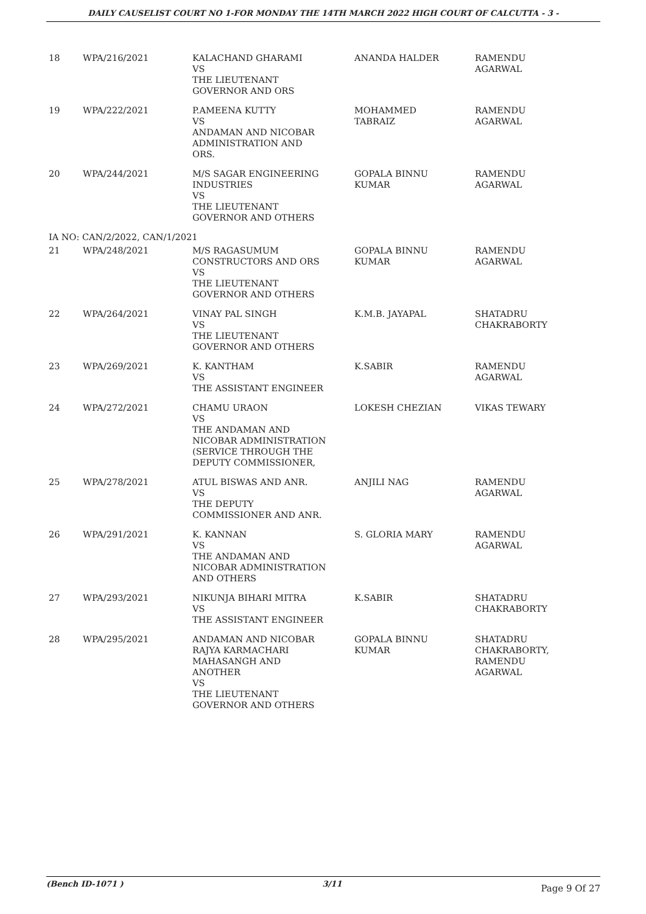DAILY CAUSELIST COURT NO 1-FOR MONDAY THE 14TH MARCH 2022 HIGH COURT OF CALCUTTA - 3 -
| 18 | WPA/216/2021 | KALACHAND GHARAMI VS THE LIEUTENANT GOVERNOR AND ORS | ANANDA HALDER | RAMENDU AGARWAL |
| 19 | WPA/222/2021 | P.AMEENA KUTTY VS ANDAMAN AND NICOBAR ADMINISTRATION AND ORS. | MOHAMMED TABRAIZ | RAMENDU AGARWAL |
| 20 | WPA/244/2021 | M/S SAGAR ENGINEERING INDUSTRIES VS THE LIEUTENANT GOVERNOR AND OTHERS | GOPALA BINNU KUMAR | RAMENDU AGARWAL |
| IA NO: CAN/2/2022, CAN/1/2021 | | | | |
| 21 | WPA/248/2021 | M/S RAGASUMUM CONSTRUCTORS AND ORS VS THE LIEUTENANT GOVERNOR AND OTHERS | GOPALA BINNU KUMAR | RAMENDU AGARWAL |
| 22 | WPA/264/2021 | VINAY PAL SINGH VS THE LIEUTENANT GOVERNOR AND OTHERS | K.M.B. JAYAPAL | SHATADRU CHAKRABORTY |
| 23 | WPA/269/2021 | K. KANTHAM VS THE ASSISTANT ENGINEER | K.SABIR | RAMENDU AGARWAL |
| 24 | WPA/272/2021 | CHAMU URAON VS THE ANDAMAN AND NICOBAR ADMINISTRATION (SERVICE THROUGH THE DEPUTY COMMISSIONER, | LOKESH CHEZIAN | VIKAS TEWARY |
| 25 | WPA/278/2021 | ATUL BISWAS AND ANR. VS THE DEPUTY COMMISSIONER AND ANR. | ANJILI NAG | RAMENDU AGARWAL |
| 26 | WPA/291/2021 | K. KANNAN VS THE ANDAMAN AND NICOBAR ADMINISTRATION AND OTHERS | S. GLORIA MARY | RAMENDU AGARWAL |
| 27 | WPA/293/2021 | NIKUNJA BIHARI MITRA VS THE ASSISTANT ENGINEER | K.SABIR | SHATADRU CHAKRABORTY |
| 28 | WPA/295/2021 | ANDAMAN AND NICOBAR RAJYA KARMACHARI MAHASANGH AND ANOTHER VS THE LIEUTENANT GOVERNOR AND OTHERS | GOPALA BINNU KUMAR | SHATADRU CHAKRABORTY, RAMENDU AGARWAL |
(Bench ID-1071 ) 3/11 Page 9 Of 27